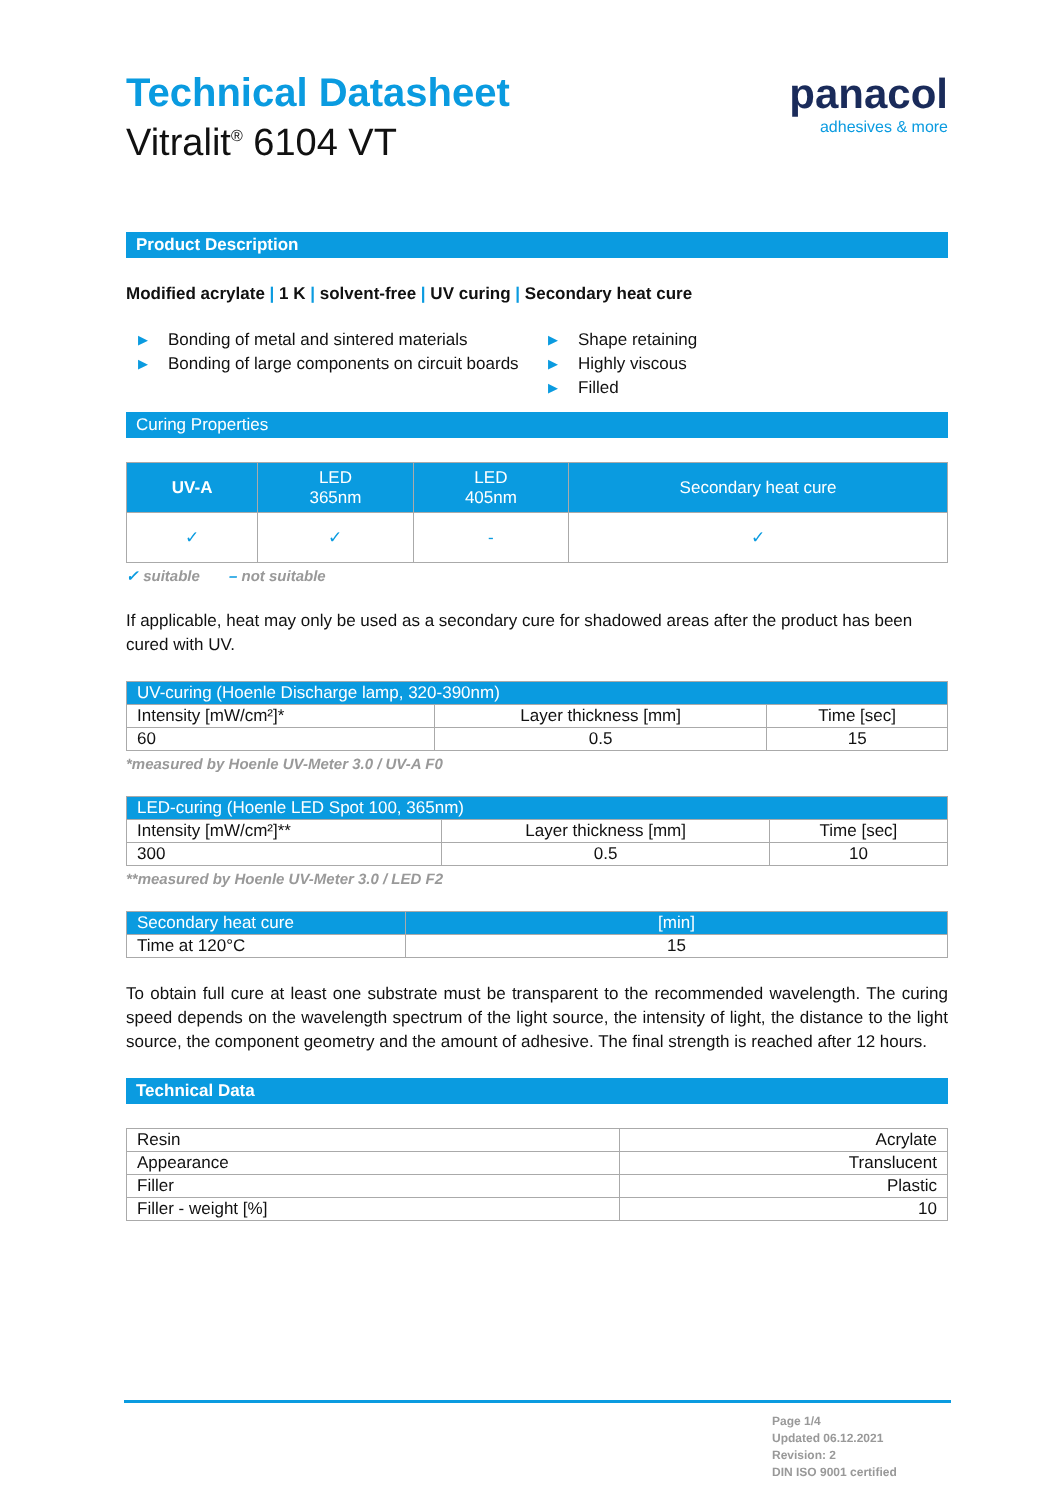Technical Datasheet
Vitralit<sup>®</sup> 6104 VT
panacol
adhesives & more
Product Description
Modified acrylate | 1 K | solvent-free | UV curing | Secondary heat cure
▶ Bonding of metal and sintered materials
▶ Bonding of large components on circuit boards
▶ Shape retaining
▶ Highly viscous
▶ Filled
Curing Properties
| UV-A | LED 365nm | LED 405nm | Secondary heat cure |
| --- | --- | --- | --- |
| ✓ | ✓ | - | ✓ |
✓ suitable – not suitable
If applicable, heat may only be used as a secondary cure for shadowed areas after the product has been cured with UV.
| UV-curing (Hoenle Discharge lamp, 320-390nm) | | |
| --- | --- | --- |
| Intensity [mW/cm²]* | Layer thickness [mm] | Time [sec] |
| 60 | 0.5 | 15 |
*measured by Hoenle UV-Meter 3.0 / UV-A F0
| LED-curing (Hoenle LED Spot 100, 365nm) | | |
| --- | --- | --- |
| Intensity [mW/cm²]** | Layer thickness [mm] | Time [sec] |
| 300 | 0.5 | 10 |
**measured by Hoenle UV-Meter 3.0 / LED F2
| Secondary heat cure | [min] |
| --- | --- |
| Time at 120°C | 15 |
To obtain full cure at least one substrate must be transparent to the recommended wavelength. The curing speed depends on the wavelength spectrum of the light source, the intensity of light, the distance to the light source, the component geometry and the amount of adhesive. The final strength is reached after 12 hours.
Technical Data
| Resin | Acrylate |
| Appearance | Translucent |
| Filler | Plastic |
| Filler - weight [%] | 10 |
Page 1/4
Updated 06.12.2021
Revision: 2
DIN ISO 9001 certified